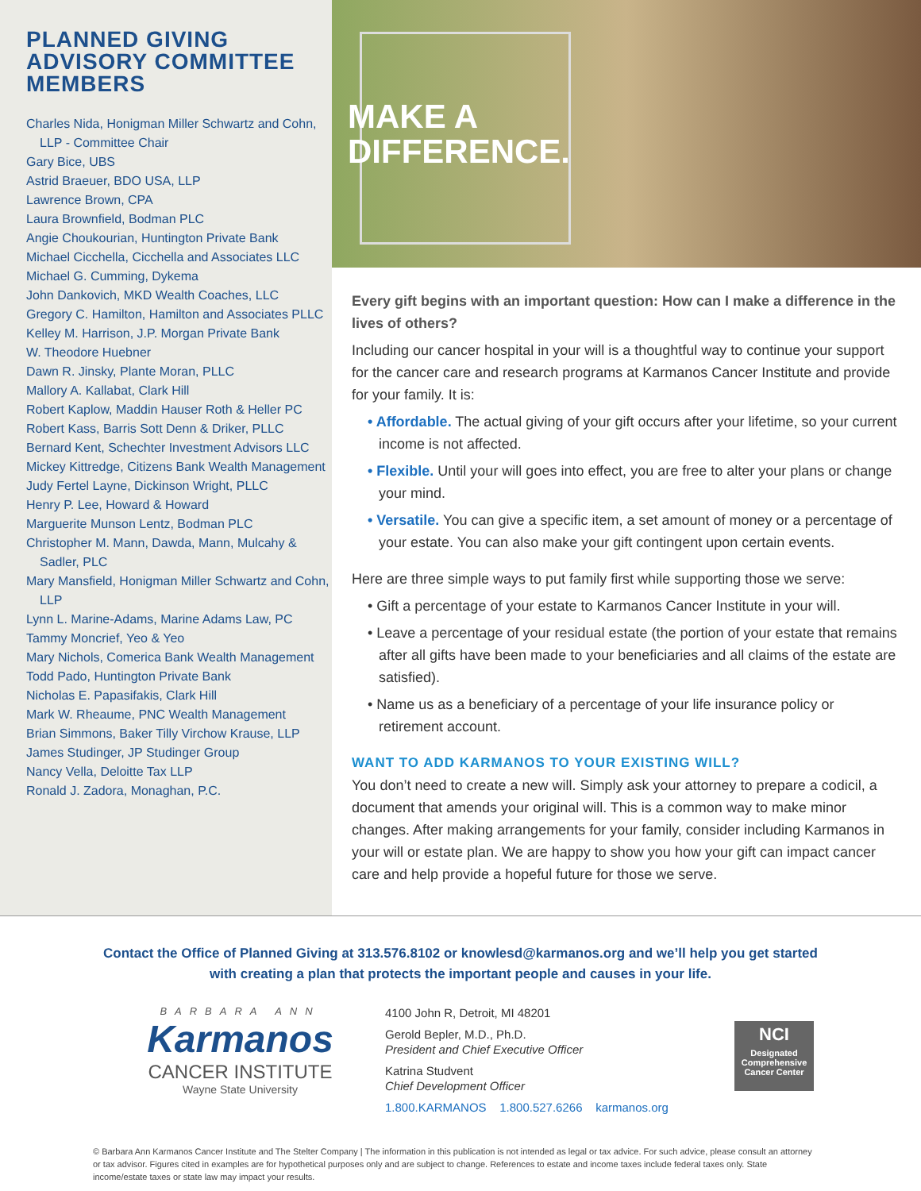PLANNED GIVING ADVISORY COMMITTEE MEMBERS
Charles Nida, Honigman Miller Schwartz and Cohn, LLP - Committee Chair
Gary Bice, UBS
Astrid Braeuer, BDO USA, LLP
Lawrence Brown, CPA
Laura Brownfield, Bodman PLC
Angie Choukourian, Huntington Private Bank
Michael Cicchella, Cicchella and Associates LLC
Michael G. Cumming, Dykema
John Dankovich, MKD Wealth Coaches, LLC
Gregory C. Hamilton, Hamilton and Associates PLLC
Kelley M. Harrison, J.P. Morgan Private Bank
W. Theodore Huebner
Dawn R. Jinsky, Plante Moran, PLLC
Mallory A. Kallabat, Clark Hill
Robert Kaplow, Maddin Hauser Roth & Heller PC
Robert Kass, Barris Sott Denn & Driker, PLLC
Bernard Kent, Schechter Investment Advisors LLC
Mickey Kittredge, Citizens Bank Wealth Management
Judy Fertel Layne, Dickinson Wright, PLLC
Henry P. Lee, Howard & Howard
Marguerite Munson Lentz, Bodman PLC
Christopher M. Mann, Dawda, Mann, Mulcahy & Sadler, PLC
Mary Mansfield, Honigman Miller Schwartz and Cohn, LLP
Lynn L. Marine-Adams, Marine Adams Law, PC
Tammy Moncrief, Yeo & Yeo
Mary Nichols, Comerica Bank Wealth Management
Todd Pado, Huntington Private Bank
Nicholas E. Papasifakis, Clark Hill
Mark W. Rheaume, PNC Wealth Management
Brian Simmons, Baker Tilly Virchow Krause, LLP
James Studinger, JP Studinger Group
Nancy Vella, Deloitte Tax LLP
Ronald J. Zadora, Monaghan, P.C.
MAKE A
DIFFERENCE.
Every gift begins with an important question: How can I make a difference in the lives of others?
Including our cancer hospital in your will is a thoughtful way to continue your support for the cancer care and research programs at Karmanos Cancer Institute and provide for your family. It is:
• Affordable. The actual giving of your gift occurs after your lifetime, so your current income is not affected.
• Flexible. Until your will goes into effect, you are free to alter your plans or change your mind.
• Versatile. You can give a specific item, a set amount of money or a percentage of your estate. You can also make your gift contingent upon certain events.
Here are three simple ways to put family first while supporting those we serve:
• Gift a percentage of your estate to Karmanos Cancer Institute in your will.
• Leave a percentage of your residual estate (the portion of your estate that remains after all gifts have been made to your beneficiaries and all claims of the estate are satisfied).
• Name us as a beneficiary of a percentage of your life insurance policy or retirement account.
WANT TO ADD KARMANOS TO YOUR EXISTING WILL?
You don’t need to create a new will. Simply ask your attorney to prepare a codicil, a document that amends your original will. This is a common way to make minor changes. After making arrangements for your family, consider including Karmanos in your will or estate plan. We are happy to show you how your gift can impact cancer care and help provide a hopeful future for those we serve.
Contact the Office of Planned Giving at 313.576.8102 or knowlesd@karmanos.org and we’ll help you get started
with creating a plan that protects the important people and causes in your life.
BARBARA ANN
Karmanos
CANCER INSTITUTE
Wayne State University
4100 John R, Detroit, MI 48201
Gerold Bepler, M.D., Ph.D.
President and Chief Executive Officer
Katrina Studvent
Chief Development Officer
1.800.KARMANOS 1.800.527.6266 karmanos.org
NCI
Designated Comprehensive Cancer Center
© Barbara Ann Karmanos Cancer Institute and The Stelter Company | The information in this publication is not intended as legal or tax advice. For such advice, please consult an attorney or tax advisor. Figures cited in examples are for hypothetical purposes only and are subject to change. References to estate and income taxes include federal taxes only. State income/estate taxes or state law may impact your results.